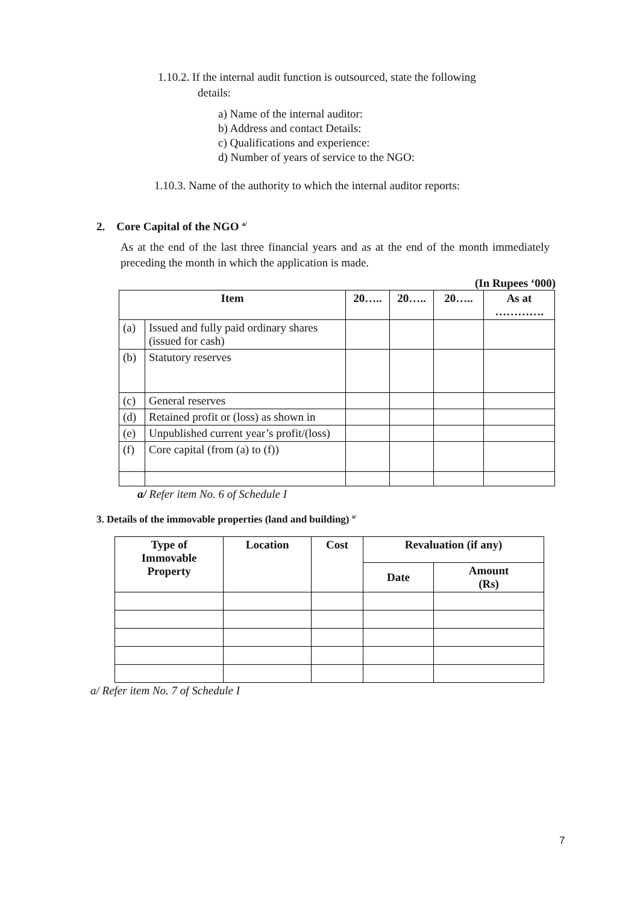1.10.2. If the internal audit function is outsourced, state the following
details:
a) Name of the internal auditor:
b) Address and contact Details:
c) Qualifications and experience:
d) Number of years of service to the NGO:
1.10.3. Name of the authority to which the internal auditor reports:
2. Core Capital of the NGO <sup>a/</sup>
As at the end of the last three financial years and as at the end of the month immediately preceding the month in which the application is made.
(In Rupees ‘000)
| Item | | 20….. | 20….. | 20….. | As at …………. |
| --- | --- | --- | --- | --- | --- |
| (a) | Issued and fully paid ordinary shares (issued for cash) | | | | |
| (b) | Statutory reserves | | | | |
| (c) | General reserves | | | | |
| (d) | Retained profit or (loss) as shown in | | | | |
| (e) | Unpublished current year’s profit/(loss) | | | | |
| (f) | Core capital (from (a) to (f)) | | | | |
a/ Refer item No. 6 of Schedule I
3. Details of the immovable properties (land and building) <sup>a/</sup>
| Type of Immovable Property | Location | Cost | Revaluation (if any) | |
| --- | --- | --- | --- | --- |
| | | | Date | Amount (Rs) |
a/ Refer item No. 7 of Schedule I
7